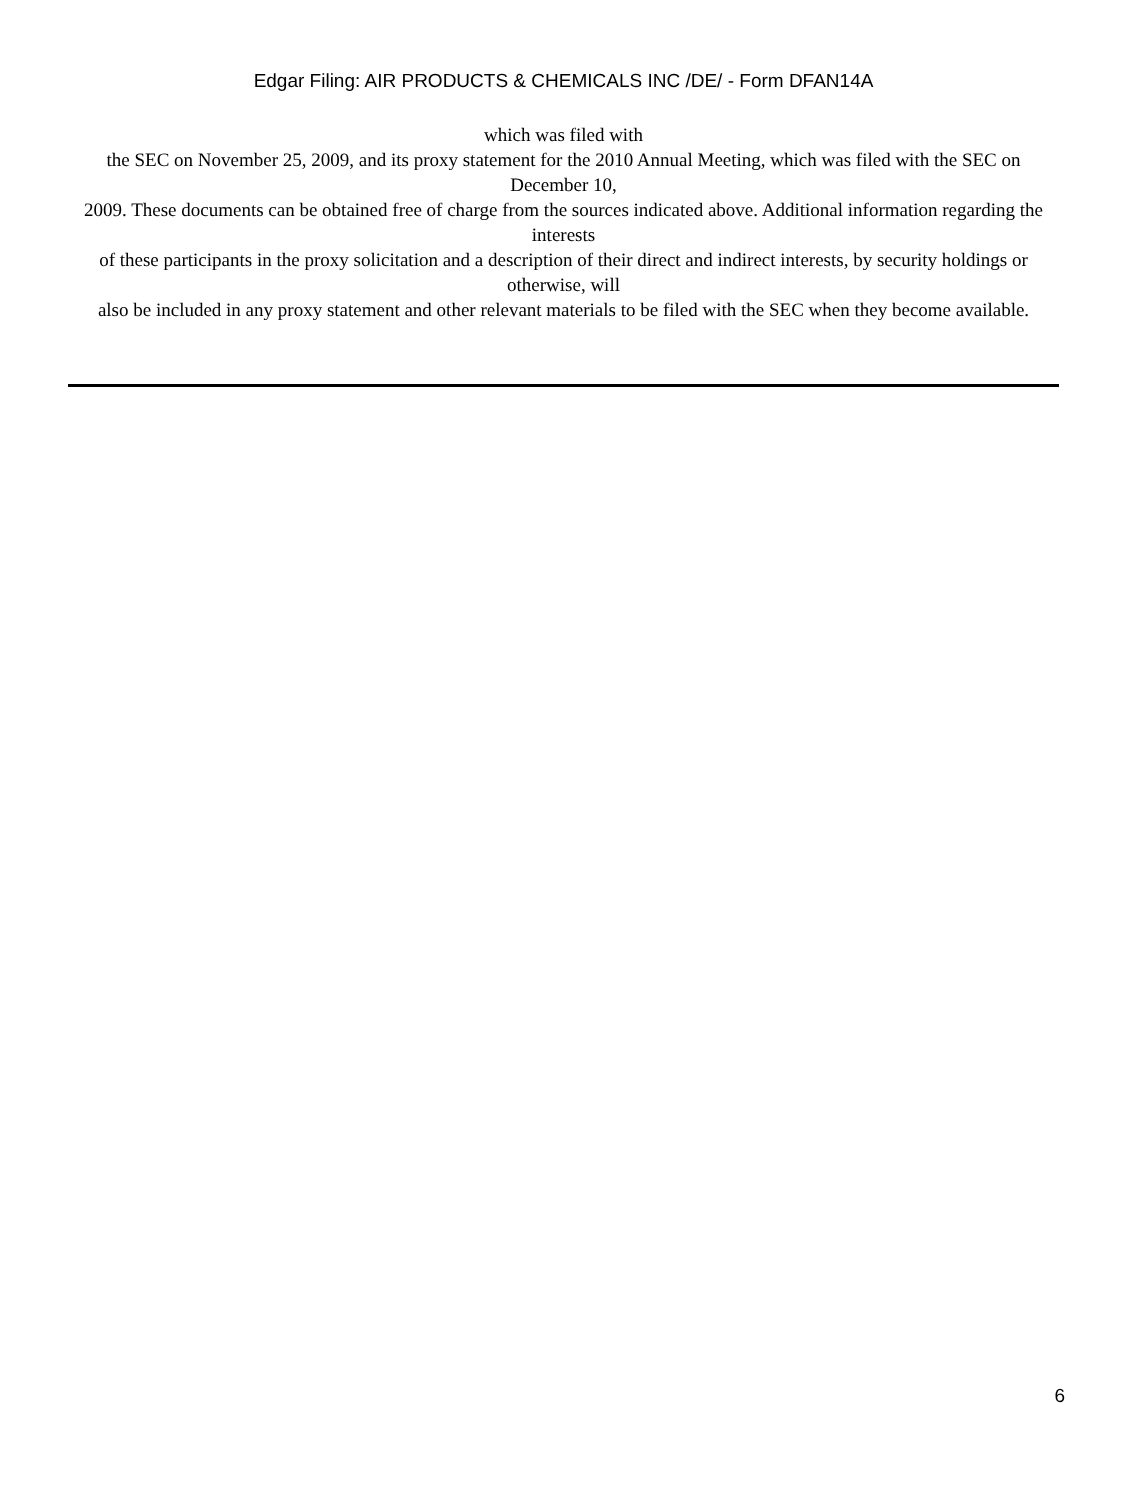Edgar Filing: AIR PRODUCTS & CHEMICALS INC /DE/ - Form DFAN14A
which was filed with
the SEC on November 25, 2009, and its proxy statement for the 2010 Annual Meeting, which was filed with the SEC on December 10,
2009. These documents can be obtained free of charge from the sources indicated above. Additional information regarding the interests
of these participants in the proxy solicitation and a description of their direct and indirect interests, by security holdings or otherwise, will
also be included in any proxy statement and other relevant materials to be filed with the SEC when they become available.
6